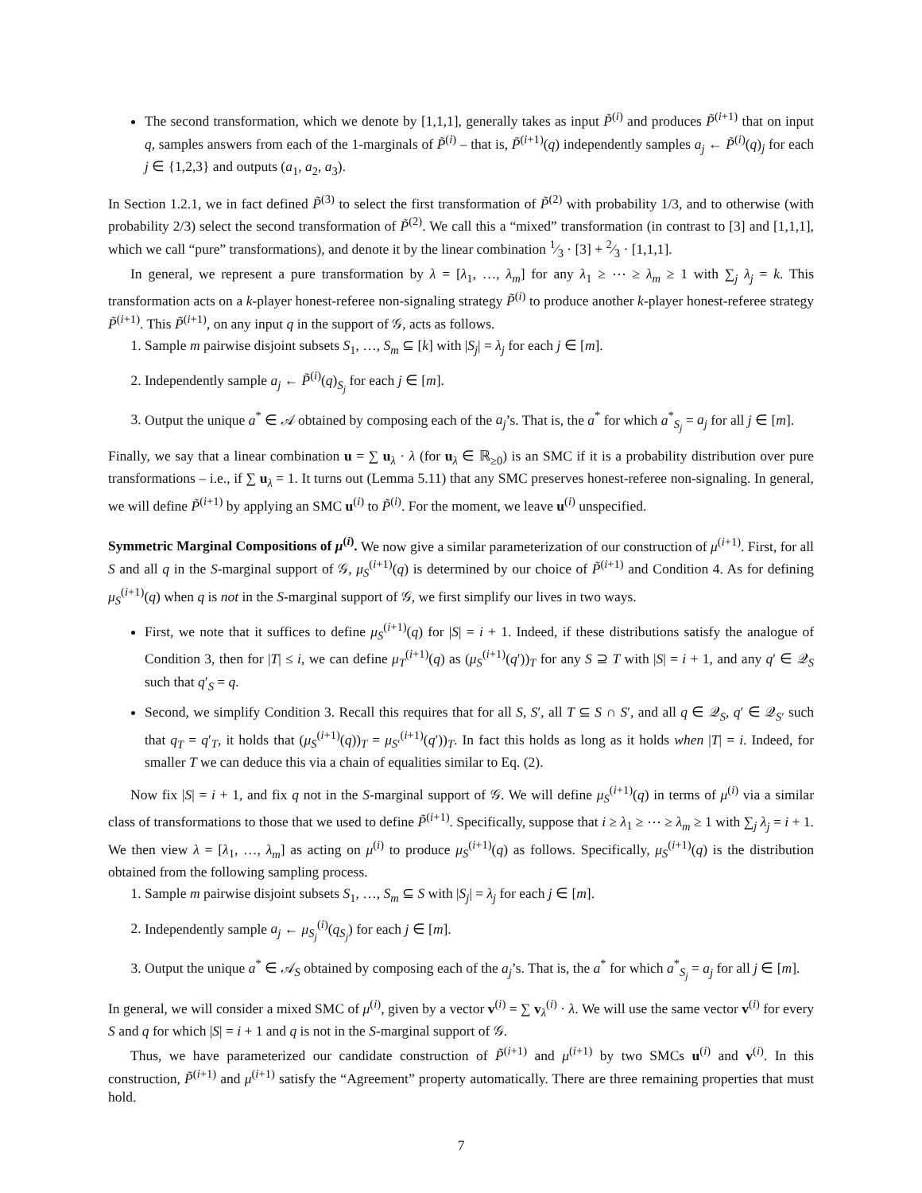The second transformation, which we denote by [1,1,1], generally takes as input P̃<sup>(i)</sup> and produces P̃<sup>(i+1)</sup> that on input q, samples answers from each of the 1-marginals of P̃<sup>(i)</sup> – that is, P̃<sup>(i+1)</sup>(q) independently samples a<sub>j</sub> ← P̃<sup>(i)</sup>(q)<sub>j</sub> for each j ∈ {1,2,3} and outputs (a<sub>1</sub>, a<sub>2</sub>, a<sub>3</sub>).
In Section 1.2.1, we in fact defined P̃<sup>(3)</sup> to select the first transformation of P̃<sup>(2)</sup> with probability 1/3, and to otherwise (with probability 2/3) select the second transformation of P̃<sup>(2)</sup>. We call this a “mixed” transformation (in contrast to [3] and [1,1,1], which we call “pure” transformations), and denote it by the linear combination 1⁄3 · [3] + 2⁄3 · [1,1,1].
In general, we represent a pure transformation by λ = [λ<sub>1</sub>, …, λ<sub>m</sub>] for any λ<sub>1</sub> ≥ ⋯ ≥ λ<sub>m</sub> ≥ 1 with ∑<sub>j</sub> λ<sub>j</sub> = k. This transformation acts on a k-player honest-referee non-signaling strategy P̃<sup>(i)</sup> to produce another k-player honest-referee strategy P̃<sup>(i+1)</sup>. This P̃<sup>(i+1)</sup>, on any input q in the support of 𝒢, acts as follows.
1. Sample m pairwise disjoint subsets S<sub>1</sub>, …, S<sub>m</sub> ⊆ [k] with |S<sub>j</sub>| = λ<sub>j</sub> for each j ∈ [m].
2. Independently sample a<sub>j</sub> ← P̃<sup>(i)</sup>(q)<sub>S<sub>j</sub></sub> for each j ∈ [m].
3. Output the unique a<sup>*</sup> ∈ 𝒜 obtained by composing each of the a<sub>j</sub>’s. That is, the a<sup>*</sup> for which a<sup>*</sup><sub>S<sub>j</sub></sub> = a<sub>j</sub> for all j ∈ [m].
Finally, we say that a linear combination u = ∑ u<sub>λ</sub> · λ (for u<sub>λ</sub> ∈ ℝ<sub>≥0</sub>) is an SMC if it is a probability distribution over pure transformations – i.e., if ∑ u<sub>λ</sub> = 1. It turns out (Lemma 5.11) that any SMC preserves honest-referee non-signaling. In general, we will define P̃<sup>(i+1)</sup> by applying an SMC u<sup>(i)</sup> to P̃<sup>(i)</sup>. For the moment, we leave u<sup>(i)</sup> unspecified.
Symmetric Marginal Compositions of μ<sup>(i)</sup>. We now give a similar parameterization of our construction of μ<sup>(i+1)</sup>. First, for all S and all q in the S-marginal support of 𝒢, μ<sub>S</sub><sup>(i+1)</sup>(q) is determined by our choice of P̃<sup>(i+1)</sup> and Condition 4. As for defining μ<sub>S</sub><sup>(i+1)</sup>(q) when q is not in the S-marginal support of 𝒢, we first simplify our lives in two ways.
First, we note that it suffices to define μ<sub>S</sub><sup>(i+1)</sup>(q) for |S| = i + 1. Indeed, if these distributions satisfy the analogue of Condition 3, then for |T| ≤ i, we can define μ<sub>T</sub><sup>(i+1)</sup>(q) as (μ<sub>S</sub><sup>(i+1)</sup>(q′))<sub>T</sub> for any S ⊇ T with |S| = i + 1, and any q′ ∈ 𝒬<sub>S</sub> such that q′<sub>S</sub> = q.
Second, we simplify Condition 3. Recall this requires that for all S, S′, all T ⊆ S ∩ S′, and all q ∈ 𝒬<sub>S</sub>, q′ ∈ 𝒬<sub>S′</sub> such that q<sub>T</sub> = q′<sub>T</sub>, it holds that (μ<sub>S</sub><sup>(i+1)</sup>(q))<sub>T</sub> = μ<sub>S′</sub><sup>(i+1)</sup>(q′))<sub>T</sub>. In fact this holds as long as it holds when |T| = i. Indeed, for smaller T we can deduce this via a chain of equalities similar to Eq. (2).
Now fix |S| = i + 1, and fix q not in the S-marginal support of 𝒢. We will define μ<sub>S</sub><sup>(i+1)</sup>(q) in terms of μ<sup>(i)</sup> via a similar class of transformations to those that we used to define P̃<sup>(i+1)</sup>. Specifically, suppose that i ≥ λ<sub>1</sub> ≥ ⋯ ≥ λ<sub>m</sub> ≥ 1 with ∑<sub>j</sub> λ<sub>j</sub> = i + 1. We then view λ = [λ<sub>1</sub>, …, λ<sub>m</sub>] as acting on μ<sup>(i)</sup> to produce μ<sub>S</sub><sup>(i+1)</sup>(q) as follows. Specifically, μ<sub>S</sub><sup>(i+1)</sup>(q) is the distribution obtained from the following sampling process.
1. Sample m pairwise disjoint subsets S<sub>1</sub>, …, S<sub>m</sub> ⊆ S with |S<sub>j</sub>| = λ<sub>j</sub> for each j ∈ [m].
2. Independently sample a<sub>j</sub> ← μ<sub>S<sub>j</sub></sub><sup>(i)</sup>(q<sub>S<sub>j</sub></sub>) for each j ∈ [m].
3. Output the unique a<sup>*</sup> ∈ 𝒜<sub>S</sub> obtained by composing each of the a<sub>j</sub>’s. That is, the a<sup>*</sup> for which a<sup>*</sup><sub>S<sub>j</sub></sub> = a<sub>j</sub> for all j ∈ [m].
In general, we will consider a mixed SMC of μ<sup>(i)</sup>, given by a vector v<sup>(i)</sup> = ∑ v<sub>λ</sub><sup>(i)</sup> · λ. We will use the same vector v<sup>(i)</sup> for every S and q for which |S| = i + 1 and q is not in the S-marginal support of 𝒢.
Thus, we have parameterized our candidate construction of P̃<sup>(i+1)</sup> and μ<sup>(i+1)</sup> by two SMCs u<sup>(i)</sup> and v<sup>(i)</sup>. In this construction, P̃<sup>(i+1)</sup> and μ<sup>(i+1)</sup> satisfy the “Agreement” property automatically. There are three remaining properties that must hold.
7